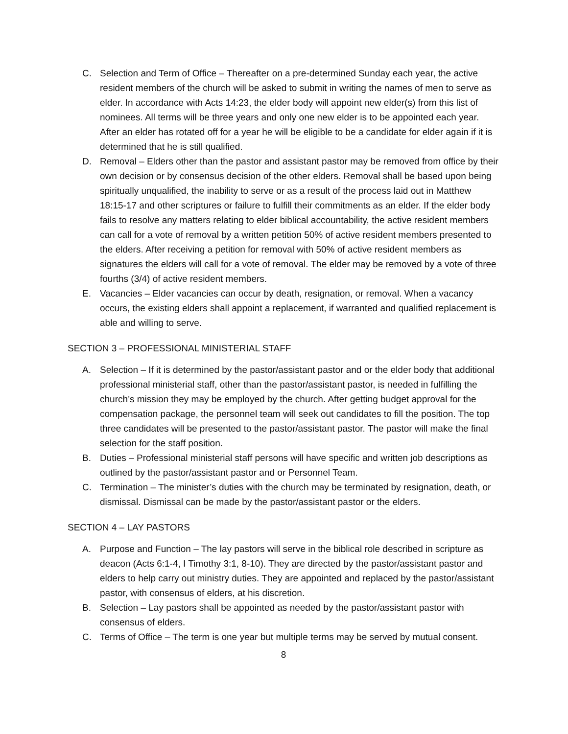C. Selection and Term of Office – Thereafter on a pre-determined Sunday each year, the active resident members of the church will be asked to submit in writing the names of men to serve as elder. In accordance with Acts 14:23, the elder body will appoint new elder(s) from this list of nominees. All terms will be three years and only one new elder is to be appointed each year. After an elder has rotated off for a year he will be eligible to be a candidate for elder again if it is determined that he is still qualified.
D. Removal – Elders other than the pastor and assistant pastor may be removed from office by their own decision or by consensus decision of the other elders. Removal shall be based upon being spiritually unqualified, the inability to serve or as a result of the process laid out in Matthew 18:15-17 and other scriptures or failure to fulfill their commitments as an elder. If the elder body fails to resolve any matters relating to elder biblical accountability, the active resident members can call for a vote of removal by a written petition 50% of active resident members presented to the elders. After receiving a petition for removal with 50% of active resident members as signatures the elders will call for a vote of removal. The elder may be removed by a vote of three fourths (3/4) of active resident members.
E. Vacancies – Elder vacancies can occur by death, resignation, or removal. When a vacancy occurs, the existing elders shall appoint a replacement, if warranted and qualified replacement is able and willing to serve.
SECTION 3 – PROFESSIONAL MINISTERIAL STAFF
A. Selection – If it is determined by the pastor/assistant pastor and or the elder body that additional professional ministerial staff, other than the pastor/assistant pastor, is needed in fulfilling the church’s mission they may be employed by the church. After getting budget approval for the compensation package, the personnel team will seek out candidates to fill the position. The top three candidates will be presented to the pastor/assistant pastor. The pastor will make the final selection for the staff position.
B. Duties – Professional ministerial staff persons will have specific and written job descriptions as outlined by the pastor/assistant pastor and or Personnel Team.
C. Termination – The minister’s duties with the church may be terminated by resignation, death, or dismissal. Dismissal can be made by the pastor/assistant pastor or the elders.
SECTION 4 – LAY PASTORS
A. Purpose and Function – The lay pastors will serve in the biblical role described in scripture as deacon (Acts 6:1-4, I Timothy 3:1, 8-10). They are directed by the pastor/assistant pastor and elders to help carry out ministry duties. They are appointed and replaced by the pastor/assistant pastor, with consensus of elders, at his discretion.
B. Selection – Lay pastors shall be appointed as needed by the pastor/assistant pastor with consensus of elders.
C. Terms of Office – The term is one year but multiple terms may be served by mutual consent.
8